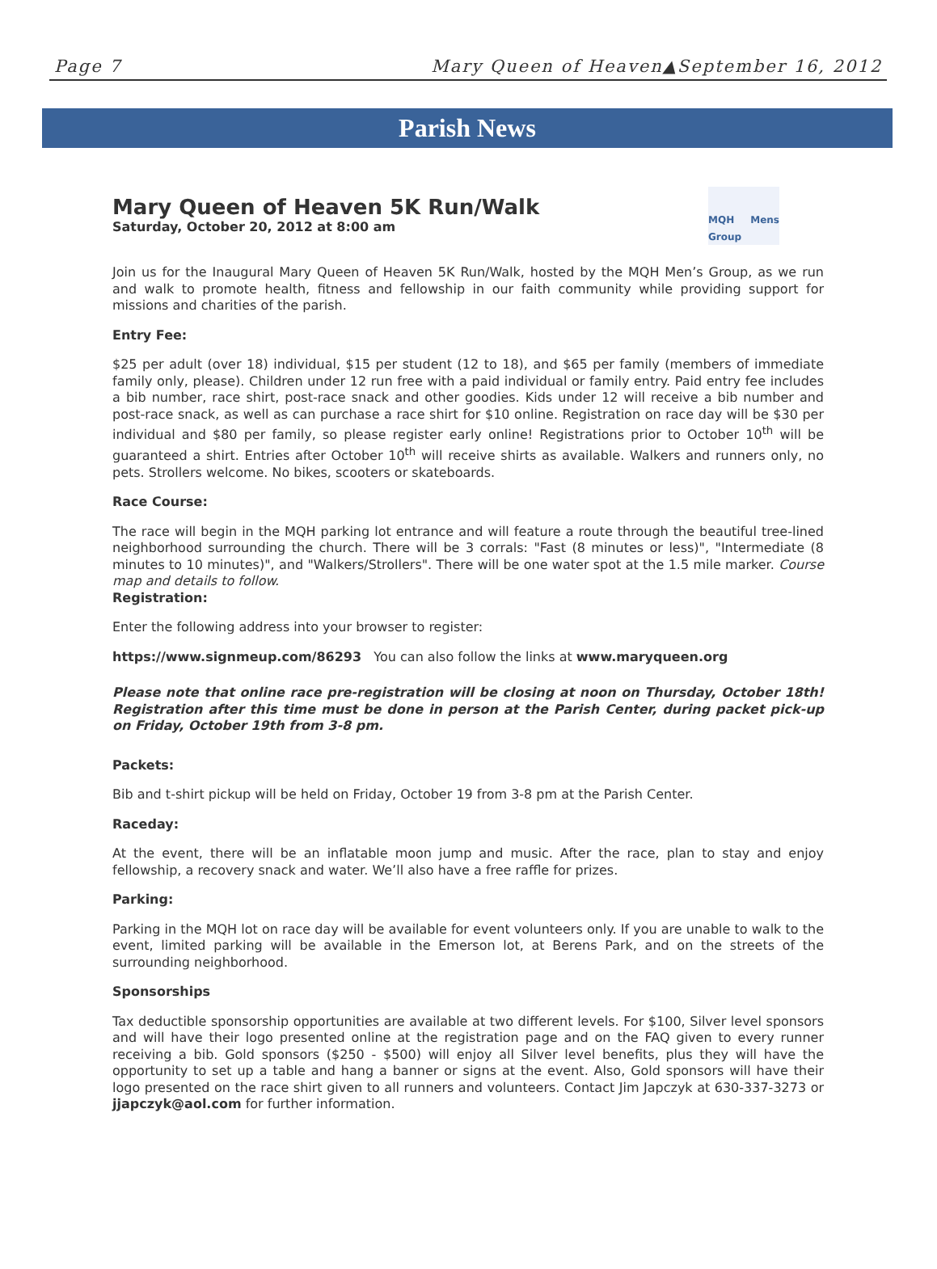Page 7 Mary Queen of Heaven▲September 16, 2012
Parish News
Mary Queen of Heaven 5K Run/Walk
Saturday, October 20, 2012 at 8:00 am
MQH Mens Group
Join us for the Inaugural Mary Queen of Heaven 5K Run/Walk, hosted by the MQH Men’s Group, as we run and walk to promote health, fitness and fellowship in our faith community while providing support for missions and charities of the parish.
Entry Fee:
$25 per adult (over 18) individual, $15 per student (12 to 18), and $65 per family (members of immediate family only, please). Children under 12 run free with a paid individual or family entry. Paid entry fee includes a bib number, race shirt, post-race snack and other goodies. Kids under 12 will receive a bib number and post-race snack, as well as can purchase a race shirt for $10 online. Registration on race day will be $30 per individual and $80 per family, so please register early online! Registrations prior to October 10<sup>th</sup> will be guaranteed a shirt. Entries after October 10<sup>th</sup> will receive shirts as available. Walkers and runners only, no pets. Strollers welcome. No bikes, scooters or skateboards.
Race Course:
The race will begin in the MQH parking lot entrance and will feature a route through the beautiful tree-lined neighborhood surrounding the church. There will be 3 corrals: "Fast (8 minutes or less)", "Intermediate (8 minutes to 10 minutes)", and "Walkers/Strollers". There will be one water spot at the 1.5 mile marker. Course map and details to follow.
Registration:
Enter the following address into your browser to register:
https://www.signmeup.com/86293 You can also follow the links at www.maryqueen.org
Please note that online race pre-registration will be closing at noon on Thursday, October 18th! Registration after this time must be done in person at the Parish Center, during packet pick-up on Friday, October 19th from 3-8 pm.
Packets:
Bib and t-shirt pickup will be held on Friday, October 19 from 3-8 pm at the Parish Center.
Raceday:
At the event, there will be an inflatable moon jump and music. After the race, plan to stay and enjoy fellowship, a recovery snack and water. We’ll also have a free raffle for prizes.
Parking:
Parking in the MQH lot on race day will be available for event volunteers only. If you are unable to walk to the event, limited parking will be available in the Emerson lot, at Berens Park, and on the streets of the surrounding neighborhood.
Sponsorships
Tax deductible sponsorship opportunities are available at two different levels. For $100, Silver level sponsors and will have their logo presented online at the registration page and on the FAQ given to every runner receiving a bib. Gold sponsors ($250 - $500) will enjoy all Silver level benefits, plus they will have the opportunity to set up a table and hang a banner or signs at the event. Also, Gold sponsors will have their logo presented on the race shirt given to all runners and volunteers. Contact Jim Japczyk at 630-337-3273 or jjapczyk@aol.com for further information.